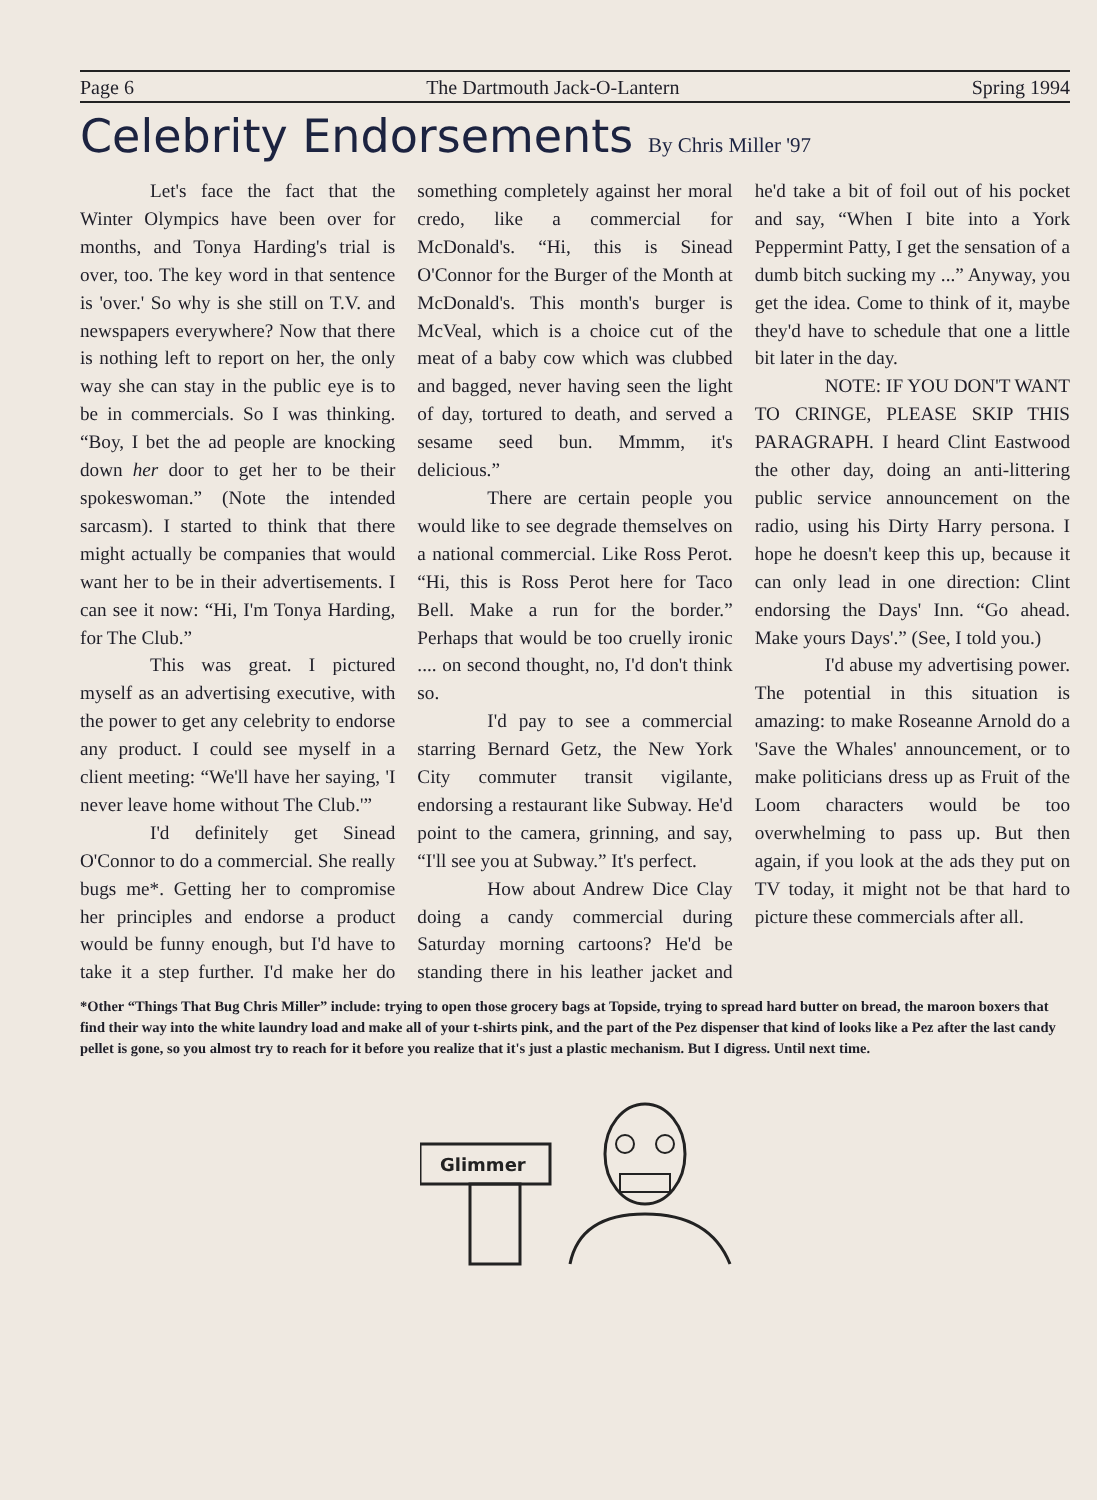Page 6 The Dartmouth Jack-O-Lantern Spring 1994
Celebrity Endorsements By Chris Miller '97
Let's face the fact that the Winter Olympics have been over for months, and Tonya Harding's trial is over, too. The key word in that sentence is 'over.' So why is she still on T.V. and newspapers everywhere? Now that there is nothing left to report on her, the only way she can stay in the public eye is to be in commercials. So I was thinking. “Boy, I bet the ad people are knocking down her door to get her to be their spokeswoman.” (Note the intended sarcasm). I started to think that there might actually be companies that would want her to be in their advertisements. I can see it now: “Hi, I'm Tonya Harding, for The Club.”
This was great. I pictured myself as an advertising executive, with the power to get any celebrity to endorse any product. I could see myself in a client meeting: “We'll have her saying, 'I never leave home without The Club.'”
I'd definitely get Sinead O'Connor to do a commercial. She really bugs me*. Getting her to compromise her principles and endorse a product would be funny enough, but I'd have to take it a step further. I'd make her do something completely against her moral credo, like a commercial for McDonald's. “Hi, this is Sinead O'Connor for the Burger of the Month at McDonald's. This month's burger is McVeal, which is a choice cut of the meat of a baby cow which was clubbed and bagged, never having seen the light of day, tortured to death, and served a sesame seed bun. Mmmm, it's delicious.”
There are certain people you would like to see degrade themselves on a national commercial. Like Ross Perot. “Hi, this is Ross Perot here for Taco Bell. Make a run for the border.” Perhaps that would be too cruelly ironic .... on second thought, no, I'd don't think so.
I'd pay to see a commercial starring Bernard Getz, the New York City commuter transit vigilante, endorsing a restaurant like Subway. He'd point to the camera, grinning, and say, “I'll see you at Subway.” It's perfect.
How about Andrew Dice Clay doing a candy commercial during Saturday morning cartoons? He'd be standing there in his leather jacket and he'd take a bit of foil out of his pocket and say, “When I bite into a York Peppermint Patty, I get the sensation of a dumb bitch sucking my ...” Anyway, you get the idea. Come to think of it, maybe they'd have to schedule that one a little bit later in the day.
NOTE: IF YOU DON'T WANT TO CRINGE, PLEASE SKIP THIS PARAGRAPH. I heard Clint Eastwood the other day, doing an anti-littering public service announcement on the radio, using his Dirty Harry persona. I hope he doesn't keep this up, because it can only lead in one direction: Clint endorsing the Days' Inn. “Go ahead. Make yours Days'.” (See, I told you.)
I'd abuse my advertising power. The potential in this situation is amazing: to make Roseanne Arnold do a 'Save the Whales' announcement, or to make politicians dress up as Fruit of the Loom characters would be too overwhelming to pass up. But then again, if you look at the ads they put on TV today, it might not be that hard to picture these commercials after all.
*Other “Things That Bug Chris Miller” include: trying to open those grocery bags at Topside, trying to spread hard butter on bread, the maroon boxers that find their way into the white laundry load and make all of your t-shirts pink, and the part of the Pez dispenser that kind of looks like a Pez after the last candy pellet is gone, so you almost try to reach for it before you realize that it's just a plastic mechanism. But I digress. Until next time.
Glimmer